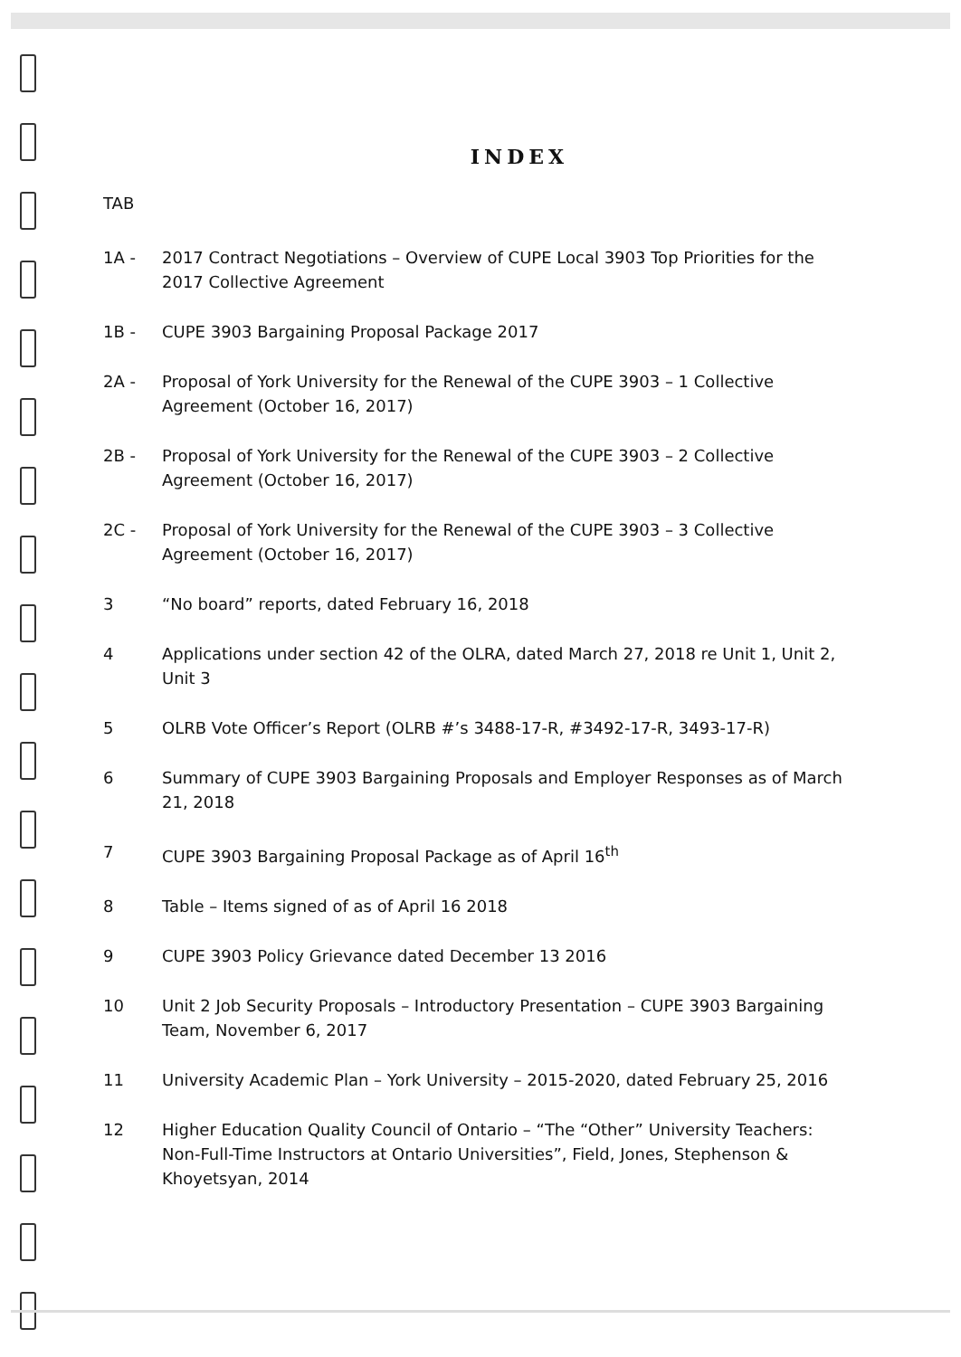INDEX
TAB
1A - 2017 Contract Negotiations – Overview of CUPE Local 3903 Top Priorities for the 2017 Collective Agreement
1B - CUPE 3903 Bargaining Proposal Package 2017
2A - Proposal of York University for the Renewal of the CUPE 3903 – 1 Collective Agreement (October 16, 2017)
2B - Proposal of York University for the Renewal of the CUPE 3903 – 2 Collective Agreement (October 16, 2017)
2C - Proposal of York University for the Renewal of the CUPE 3903 – 3 Collective Agreement (October 16, 2017)
3 “No board” reports, dated February 16, 2018
4 Applications under section 42 of the OLRA, dated March 27, 2018 re Unit 1, Unit 2, Unit 3
5 OLRB Vote Officer’s Report (OLRB #’s 3488-17-R, #3492-17-R, 3493-17-R)
6 Summary of CUPE 3903 Bargaining Proposals and Employer Responses as of March 21, 2018
7 CUPE 3903 Bargaining Proposal Package as of April 16<sup>th</sup>
8 Table – Items signed of as of April 16 2018
9 CUPE 3903 Policy Grievance dated December 13 2016
10 Unit 2 Job Security Proposals – Introductory Presentation – CUPE 3903 Bargaining Team, November 6, 2017
11 University Academic Plan – York University – 2015-2020, dated February 25, 2016
12 Higher Education Quality Council of Ontario – “The “Other” University Teachers: Non-Full-Time Instructors at Ontario Universities”, Field, Jones, Stephenson & Khoyetsyan, 2014